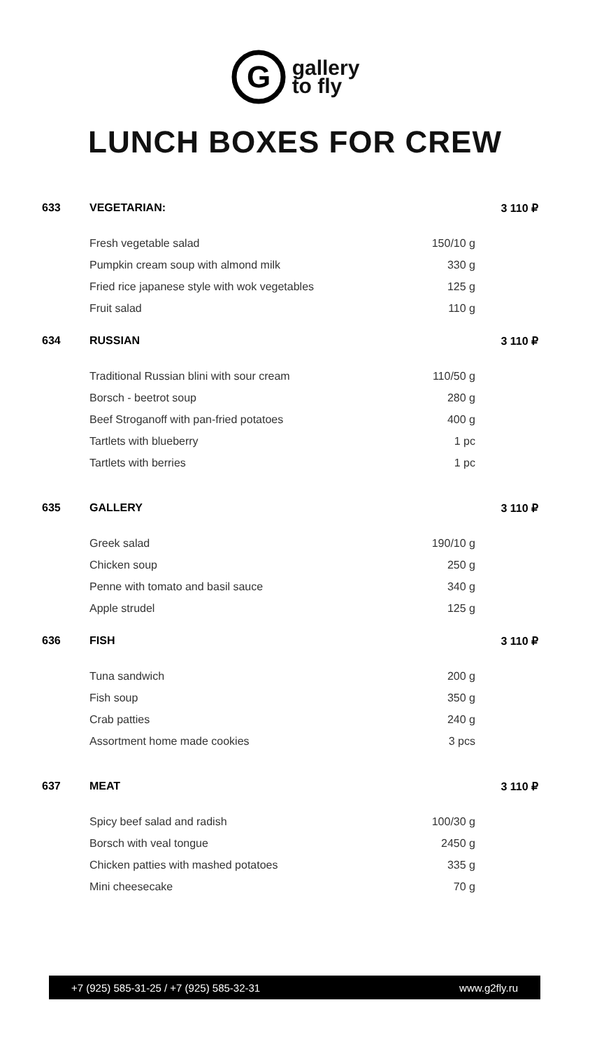G
gallery
to fly
LUNCH BOXES FOR CREW
| 633 | VEGETARIAN: | | 3 110 ₽ |
| | Fresh vegetable salad | 150/10 g | |
| | Pumpkin cream soup with almond milk | 330 g | |
| | Fried rice japanese style with wok vegetables | 125 g | |
| | Fruit salad | 110 g | |
| 634 | RUSSIAN | | 3 110 ₽ |
| | Traditional Russian blini with sour cream | 110/50 g | |
| | Borsch - beetrot soup | 280 g | |
| | Beef Stroganoff with pan-fried potatoes | 400 g | |
| | Tartlets with blueberry | 1 pc | |
| | Tartlets with berries | 1 pc | |
| 635 | GALLERY | | 3 110 ₽ |
| | Greek salad | 190/10 g | |
| | Chicken soup | 250 g | |
| | Penne with tomato and basil sauce | 340 g | |
| | Apple strudel | 125 g | |
| 636 | FISH | | 3 110 ₽ |
| | Tuna sandwich | 200 g | |
| | Fish soup | 350 g | |
| | Crab patties | 240 g | |
| | Assortment home made cookies | 3 pcs | |
| 637 | MEAT | | 3 110 ₽ |
| | Spicy beef salad and radish | 100/30 g | |
| | Borsch with veal tongue | 2450 g | |
| | Chicken patties with mashed potatoes | 335 g | |
| | Mini cheesecake | 70 g | |
+7 (925) 585-31-25 / +7 (925) 585-32-31 www.g2fly.ru